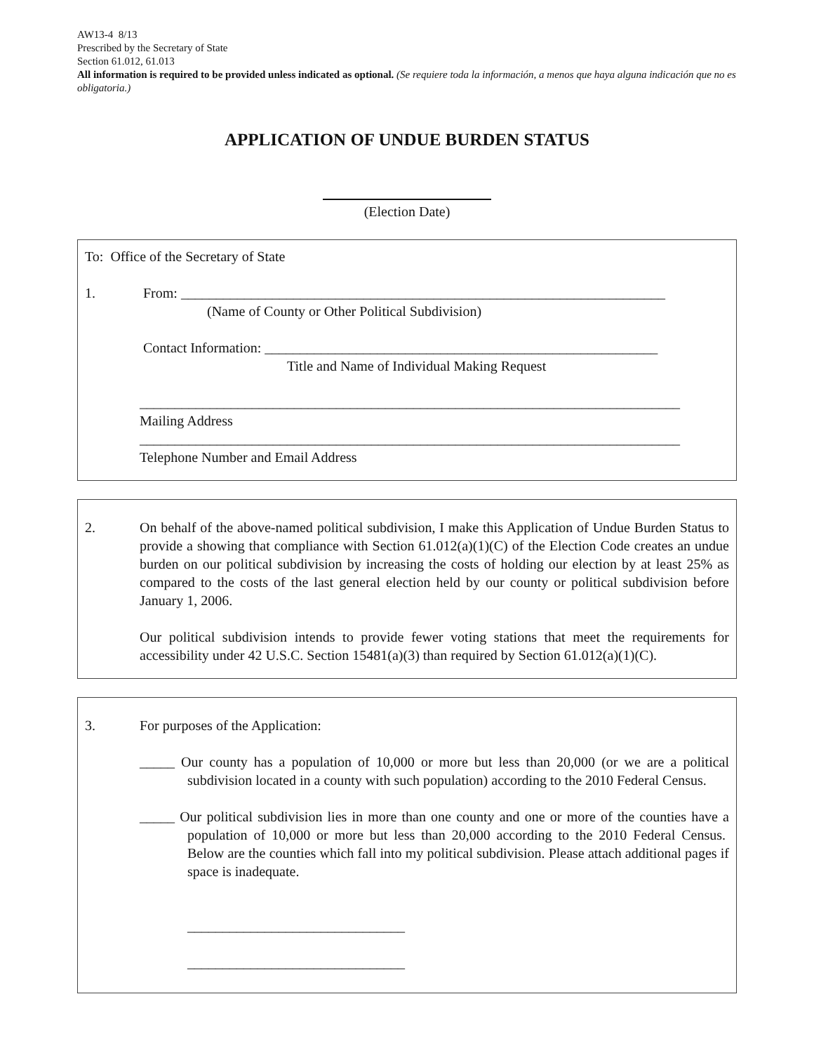AW13-4 8/13
Prescribed by the Secretary of State
Section 61.012, 61.013
All information is required to be provided unless indicated as optional. (Se requiere toda la información, a menos que haya alguna indicación que no es obligatoria.)
APPLICATION OF UNDUE BURDEN STATUS
(Election Date)
To: Office of the Secretary of State
1. From: _____________________________________________________________________
(Name of County or Other Political Subdivision)
Contact Information: ________________________________________________________
Title and Name of Individual Making Request
_____________________________________________________________________________
Mailing Address
_____________________________________________________________________________
Telephone Number and Email Address
2. On behalf of the above-named political subdivision, I make this Application of Undue Burden Status to provide a showing that compliance with Section 61.012(a)(1)(C) of the Election Code creates an undue burden on our political subdivision by increasing the costs of holding our election by at least 25% as compared to the costs of the last general election held by our county or political subdivision before January 1, 2006.
Our political subdivision intends to provide fewer voting stations that meet the requirements for accessibility under 42 U.S.C. Section 15481(a)(3) than required by Section 61.012(a)(1)(C).
3. For purposes of the Application:
_____ Our county has a population of 10,000 or more but less than 20,000 (or we are a political subdivision located in a county with such population) according to the 2010 Federal Census.
_____ Our political subdivision lies in more than one county and one or more of the counties have a population of 10,000 or more but less than 20,000 according to the 2010 Federal Census. Below are the counties which fall into my political subdivision. Please attach additional pages if space is inadequate.
_______________________________
_______________________________